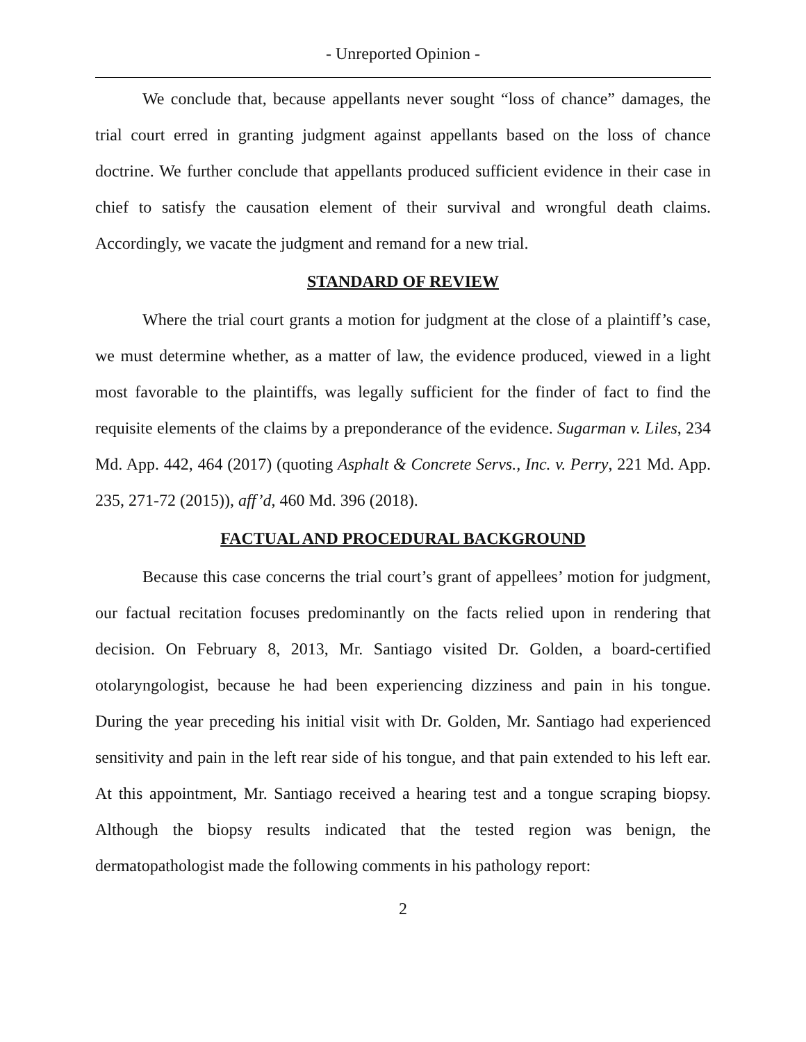- Unreported Opinion -
We conclude that, because appellants never sought “loss of chance” damages, the trial court erred in granting judgment against appellants based on the loss of chance doctrine. We further conclude that appellants produced sufficient evidence in their case in chief to satisfy the causation element of their survival and wrongful death claims. Accordingly, we vacate the judgment and remand for a new trial.
STANDARD OF REVIEW
Where the trial court grants a motion for judgment at the close of a plaintiff’s case, we must determine whether, as a matter of law, the evidence produced, viewed in a light most favorable to the plaintiffs, was legally sufficient for the finder of fact to find the requisite elements of the claims by a preponderance of the evidence. Sugarman v. Liles, 234 Md. App. 442, 464 (2017) (quoting Asphalt & Concrete Servs., Inc. v. Perry, 221 Md. App. 235, 271-72 (2015)), aff’d, 460 Md. 396 (2018).
FACTUAL AND PROCEDURAL BACKGROUND
Because this case concerns the trial court’s grant of appellees’ motion for judgment, our factual recitation focuses predominantly on the facts relied upon in rendering that decision. On February 8, 2013, Mr. Santiago visited Dr. Golden, a board-certified otolaryngologist, because he had been experiencing dizziness and pain in his tongue. During the year preceding his initial visit with Dr. Golden, Mr. Santiago had experienced sensitivity and pain in the left rear side of his tongue, and that pain extended to his left ear. At this appointment, Mr. Santiago received a hearing test and a tongue scraping biopsy. Although the biopsy results indicated that the tested region was benign, the dermatopathologist made the following comments in his pathology report:
2